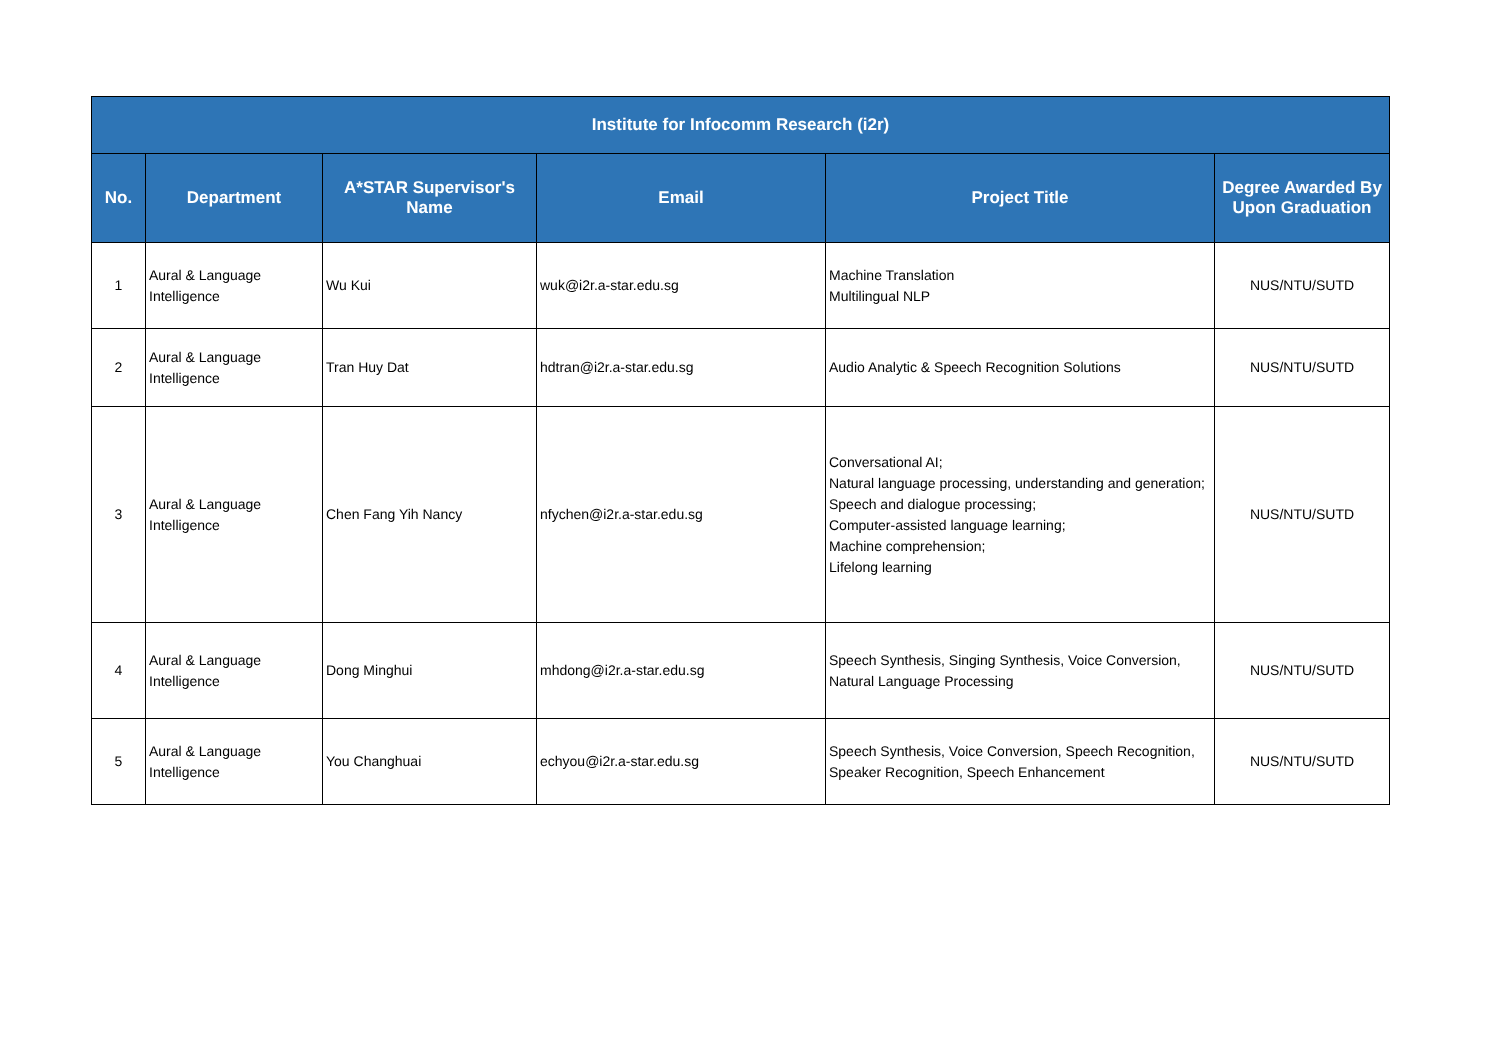| Institute for Infocomm Research (i2r) | | | | | |
| --- | --- | --- | --- | --- | --- |
| No. | Department | A*STAR Supervisor's Name | Email | Project Title | Degree Awarded By Upon Graduation |
| 1 | Aural & Language Intelligence | Wu Kui | wuk@i2r.a-star.edu.sg | Machine Translation Multilingual NLP | NUS/NTU/SUTD |
| 2 | Aural & Language Intelligence | Tran Huy Dat | hdtran@i2r.a-star.edu.sg | Audio Analytic & Speech Recognition Solutions | NUS/NTU/SUTD |
| 3 | Aural & Language Intelligence | Chen Fang Yih Nancy | nfychen@i2r.a-star.edu.sg | Conversational AI; Natural language processing, understanding and generation; Speech and dialogue processing; Computer-assisted language learning; Machine comprehension; Lifelong learning | NUS/NTU/SUTD |
| 4 | Aural & Language Intelligence | Dong Minghui | mhdong@i2r.a-star.edu.sg | Speech Synthesis, Singing Synthesis, Voice Conversion, Natural Language Processing | NUS/NTU/SUTD |
| 5 | Aural & Language Intelligence | You Changhuai | echyou@i2r.a-star.edu.sg | Speech Synthesis, Voice Conversion, Speech Recognition, Speaker Recognition, Speech Enhancement | NUS/NTU/SUTD |